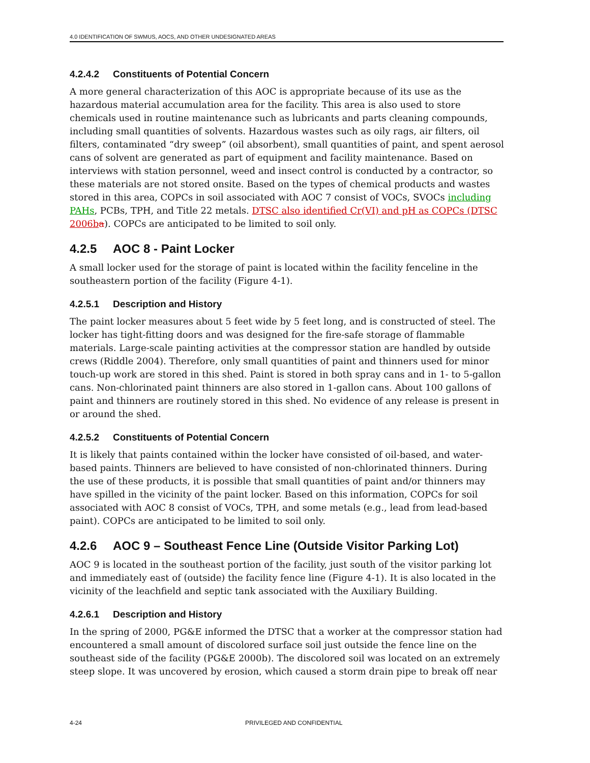4.0 IDENTIFICATION OF SWMUS, AOCS, AND OTHER UNDESIGNATED AREAS
4.2.4.2 Constituents of Potential Concern
A more general characterization of this AOC is appropriate because of its use as the hazardous material accumulation area for the facility. This area is also used to store chemicals used in routine maintenance such as lubricants and parts cleaning compounds, including small quantities of solvents. Hazardous wastes such as oily rags, air filters, oil filters, contaminated “dry sweep” (oil absorbent), small quantities of paint, and spent aerosol cans of solvent are generated as part of equipment and facility maintenance. Based on interviews with station personnel, weed and insect control is conducted by a contractor, so these materials are not stored onsite. Based on the types of chemical products and wastes stored in this area, COPCs in soil associated with AOC 7 consist of VOCs, SVOCs including PAHs, PCBs, TPH, and Title 22 metals. DTSC also identified Cr(VI) and pH as COPCs (DTSC 2006b a). COPCs are anticipated to be limited to soil only.
4.2.5 AOC 8 - Paint Locker
A small locker used for the storage of paint is located within the facility fenceline in the southeastern portion of the facility (Figure 4-1).
4.2.5.1 Description and History
The paint locker measures about 5 feet wide by 5 feet long, and is constructed of steel. The locker has tight-fitting doors and was designed for the fire-safe storage of flammable materials. Large-scale painting activities at the compressor station are handled by outside crews (Riddle 2004). Therefore, only small quantities of paint and thinners used for minor touch-up work are stored in this shed. Paint is stored in both spray cans and in 1- to 5-gallon cans. Non-chlorinated paint thinners are also stored in 1-gallon cans. About 100 gallons of paint and thinners are routinely stored in this shed. No evidence of any release is present in or around the shed.
4.2.5.2 Constituents of Potential Concern
It is likely that paints contained within the locker have consisted of oil-based, and water-based paints. Thinners are believed to have consisted of non-chlorinated thinners. During the use of these products, it is possible that small quantities of paint and/or thinners may have spilled in the vicinity of the paint locker. Based on this information, COPCs for soil associated with AOC 8 consist of VOCs, TPH, and some metals (e.g., lead from lead-based paint). COPCs are anticipated to be limited to soil only.
4.2.6 AOC 9 – Southeast Fence Line (Outside Visitor Parking Lot)
AOC 9 is located in the southeast portion of the facility, just south of the visitor parking lot and immediately east of (outside) the facility fence line (Figure 4-1). It is also located in the vicinity of the leachfield and septic tank associated with the Auxiliary Building.
4.2.6.1 Description and History
In the spring of 2000, PG&E informed the DTSC that a worker at the compressor station had encountered a small amount of discolored surface soil just outside the fence line on the southeast side of the facility (PG&E 2000b). The discolored soil was located on an extremely steep slope. It was uncovered by erosion, which caused a storm drain pipe to break off near
4-24 PRIVILEGED AND CONFIDENTIAL